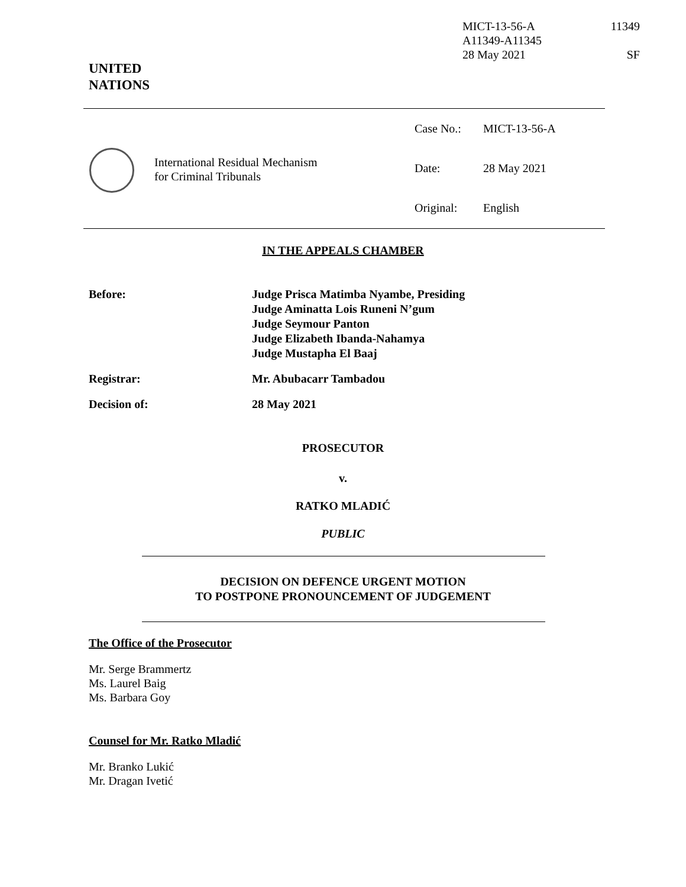MICT-13-56-A 11349
A11349-A11345
28 May 2021 SF
UNITED
NATIONS
International Residual Mechanism
for Criminal Tribunals
Case No.: MICT-13-56-A
Date: 28 May 2021
Original: English
IN THE APPEALS CHAMBER
Before: Judge Prisca Matimba Nyambe, Presiding
Judge Aminatta Lois Runeni N’gum
Judge Seymour Panton
Judge Elizabeth Ibanda-Nahamya
Judge Mustapha El Baaj
Registrar: Mr. Abubacarr Tambadou
Decision of: 28 May 2021
PROSECUTOR
v.
RATKO MLADIĆ
PUBLIC
DECISION ON DEFENCE URGENT MOTION
TO POSTPONE PRONOUNCEMENT OF JUDGEMENT
The Office of the Prosecutor
Mr. Serge Brammertz
Ms. Laurel Baig
Ms. Barbara Goy
Counsel for Mr. Ratko Mladić
Mr. Branko Lukić
Mr. Dragan Ivetić